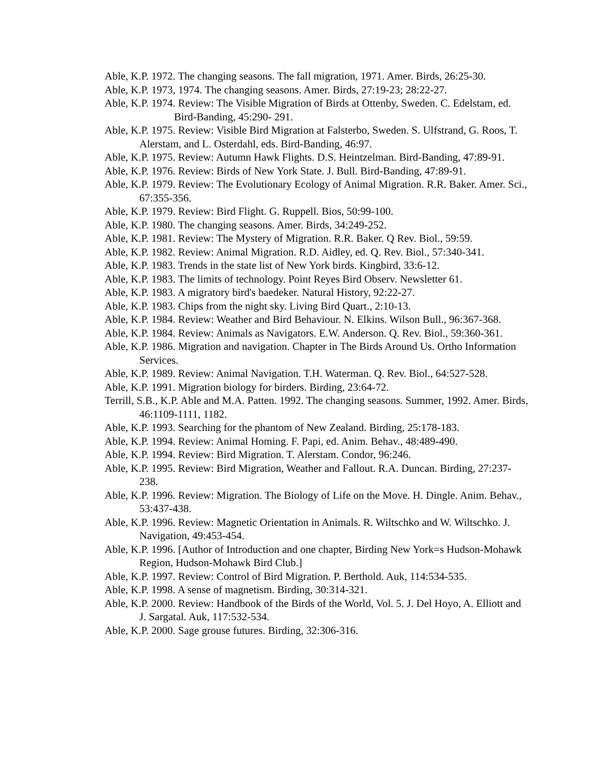Able, K.P. 1972. The changing seasons. The fall migration, 1971. Amer. Birds, 26:25-30.
Able, K.P. 1973, 1974. The changing seasons. Amer. Birds, 27:19-23; 28:22-27.
Able, K.P. 1974. Review: The Visible Migration of Birds at Ottenby, Sweden. C. Edelstam, ed. Bird-Banding, 45:290- 291.
Able, K.P. 1975. Review: Visible Bird Migration at Falsterbo, Sweden. S. Ulfstrand, G. Roos, T. Alerstam, and L. Osterdahl, eds. Bird-Banding, 46:97.
Able, K.P. 1975. Review: Autumn Hawk Flights. D.S. Heintzelman. Bird-Banding, 47:89-91.
Able, K.P. 1976. Review: Birds of New York State. J. Bull. Bird-Banding, 47:89-91.
Able, K.P. 1979. Review: The Evolutionary Ecology of Animal Migration. R.R. Baker. Amer. Sci., 67:355-356.
Able, K.P. 1979. Review: Bird Flight. G. Ruppell. Bios, 50:99-100.
Able, K.P. 1980. The changing seasons. Amer. Birds, 34:249-252.
Able, K.P. 1981. Review: The Mystery of Migration. R.R. Baker. Q Rev. Biol., 59:59.
Able, K.P. 1982. Review: Animal Migration. R.D. Aidley, ed. Q. Rev. Biol., 57:340-341.
Able, K.P. 1983. Trends in the state list of New York birds. Kingbird, 33:6-12.
Able, K.P. 1983. The limits of technology. Point Reyes Bird Observ. Newsletter 61.
Able, K.P. 1983. A migratory bird's baedeker. Natural History, 92:22-27.
Able, K.P. 1983. Chips from the night sky. Living Bird Quart., 2:10-13.
Able, K.P. 1984. Review: Weather and Bird Behaviour. N. Elkins. Wilson Bull., 96:367-368.
Able, K.P. 1984. Review: Animals as Navigators. E.W. Anderson. Q. Rev. Biol., 59:360-361.
Able, K.P. 1986. Migration and navigation. Chapter in The Birds Around Us. Ortho Information Services.
Able, K.P. 1989. Review: Animal Navigation. T.H. Waterman. Q. Rev. Biol., 64:527-528.
Able, K.P. 1991. Migration biology for birders. Birding, 23:64-72.
Terrill, S.B., K.P. Able and M.A. Patten. 1992. The changing seasons. Summer, 1992. Amer. Birds, 46:1109-1111, 1182.
Able, K.P. 1993. Searching for the phantom of New Zealand. Birding, 25:178-183.
Able, K.P. 1994. Review: Animal Homing. F. Papi, ed. Anim. Behav., 48:489-490.
Able, K.P. 1994. Review: Bird Migration. T. Alerstam. Condor, 96:246.
Able, K.P. 1995. Review: Bird Migration, Weather and Fallout. R.A. Duncan. Birding, 27:237-238.
Able, K.P. 1996. Review: Migration. The Biology of Life on the Move. H. Dingle. Anim. Behav., 53:437-438.
Able, K.P. 1996. Review: Magnetic Orientation in Animals. R. Wiltschko and W. Wiltschko. J. Navigation, 49:453-454.
Able, K.P. 1996. [Author of Introduction and one chapter, Birding New York=s Hudson-Mohawk Region, Hudson-Mohawk Bird Club.]
Able, K.P. 1997. Review: Control of Bird Migration. P. Berthold. Auk, 114:534-535.
Able, K.P. 1998. A sense of magnetism. Birding, 30:314-321.
Able, K.P. 2000. Review: Handbook of the Birds of the World, Vol. 5. J. Del Hoyo, A. Elliott and J. Sargatal. Auk, 117:532-534.
Able, K.P. 2000. Sage grouse futures. Birding, 32:306-316.